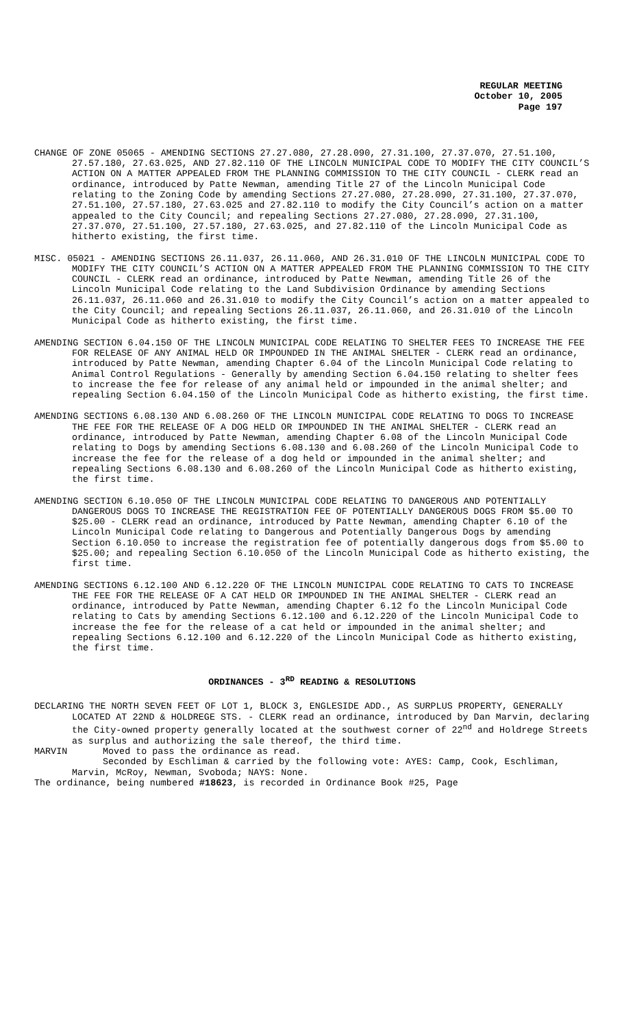REGULAR MEETING
October 10, 2005
Page 197
CHANGE OF ZONE 05065 - AMENDING SECTIONS 27.27.080, 27.28.090, 27.31.100, 27.37.070, 27.51.100, 27.57.180, 27.63.025, AND 27.82.110 OF THE LINCOLN MUNICIPAL CODE TO MODIFY THE CITY COUNCIL’S ACTION ON A MATTER APPEALED FROM THE PLANNING COMMISSION TO THE CITY COUNCIL - CLERK read an ordinance, introduced by Patte Newman, amending Title 27 of the Lincoln Municipal Code relating to the Zoning Code by amending Sections 27.27.080, 27.28.090, 27.31.100, 27.37.070, 27.51.100, 27.57.180, 27.63.025 and 27.82.110 to modify the City Council’s action on a matter appealed to the City Council; and repealing Sections 27.27.080, 27.28.090, 27.31.100, 27.37.070, 27.51.100, 27.57.180, 27.63.025, and 27.82.110 of the Lincoln Municipal Code as hitherto existing, the first time.
MISC. 05021 - AMENDING SECTIONS 26.11.037, 26.11.060, AND 26.31.010 OF THE LINCOLN MUNICIPAL CODE TO MODIFY THE CITY COUNCIL’S ACTION ON A MATTER APPEALED FROM THE PLANNING COMMISSION TO THE CITY COUNCIL - CLERK read an ordinance, introduced by Patte Newman, amending Title 26 of the Lincoln Municipal Code relating to the Land Subdivision Ordinance by amending Sections 26.11.037, 26.11.060 and 26.31.010 to modify the City Council’s action on a matter appealed to the City Council; and repealing Sections 26.11.037, 26.11.060, and 26.31.010 of the Lincoln Municipal Code as hitherto existing, the first time.
AMENDING SECTION 6.04.150 OF THE LINCOLN MUNICIPAL CODE RELATING TO SHELTER FEES TO INCREASE THE FEE FOR RELEASE OF ANY ANIMAL HELD OR IMPOUNDED IN THE ANIMAL SHELTER - CLERK read an ordinance, introduced by Patte Newman, amending Chapter 6.04 of the Lincoln Municipal Code relating to Animal Control Regulations - Generally by amending Section 6.04.150 relating to shelter fees to increase the fee for release of any animal held or impounded in the animal shelter; and repealing Section 6.04.150 of the Lincoln Municipal Code as hitherto existing, the first time.
AMENDING SECTIONS 6.08.130 AND 6.08.260 OF THE LINCOLN MUNICIPAL CODE RELATING TO DOGS TO INCREASE THE FEE FOR THE RELEASE OF A DOG HELD OR IMPOUNDED IN THE ANIMAL SHELTER - CLERK read an ordinance, introduced by Patte Newman, amending Chapter 6.08 of the Lincoln Municipal Code relating to Dogs by amending Sections 6.08.130 and 6.08.260 of the Lincoln Municipal Code to increase the fee for the release of a dog held or impounded in the animal shelter; and repealing Sections 6.08.130 and 6.08.260 of the Lincoln Municipal Code as hitherto existing, the first time.
AMENDING SECTION 6.10.050 OF THE LINCOLN MUNICIPAL CODE RELATING TO DANGEROUS AND POTENTIALLY DANGEROUS DOGS TO INCREASE THE REGISTRATION FEE OF POTENTIALLY DANGEROUS DOGS FROM $5.00 TO $25.00 - CLERK read an ordinance, introduced by Patte Newman, amending Chapter 6.10 of the Lincoln Municipal Code relating to Dangerous and Potentially Dangerous Dogs by amending Section 6.10.050 to increase the registration fee of potentially dangerous dogs from $5.00 to $25.00; and repealing Section 6.10.050 of the Lincoln Municipal Code as hitherto existing, the first time.
AMENDING SECTIONS 6.12.100 AND 6.12.220 OF THE LINCOLN MUNICIPAL CODE RELATING TO CATS TO INCREASE THE FEE FOR THE RELEASE OF A CAT HELD OR IMPOUNDED IN THE ANIMAL SHELTER - CLERK read an ordinance, introduced by Patte Newman, amending Chapter 6.12 fo the Lincoln Municipal Code relating to Cats by amending Sections 6.12.100 and 6.12.220 of the Lincoln Municipal Code to increase the fee for the release of a cat held or impounded in the animal shelter; and repealing Sections 6.12.100 and 6.12.220 of the Lincoln Municipal Code as hitherto existing, the first time.
ORDINANCES - 3<sup>RD</sup> READING & RESOLUTIONS
DECLARING THE NORTH SEVEN FEET OF LOT 1, BLOCK 3, ENGLESIDE ADD., AS SURPLUS PROPERTY, GENERALLY LOCATED AT 22ND & HOLDREGE STS. - CLERK read an ordinance, introduced by Dan Marvin, declaring the City-owned property generally located at the southwest corner of 22<sup>nd</sup> and Holdrege Streets as surplus and authorizing the sale thereof, the third time.
MARVIN Moved to pass the ordinance as read.
Seconded by Eschliman & carried by the following vote: AYES: Camp, Cook, Eschliman, Marvin, McRoy, Newman, Svoboda; NAYS: None.
The ordinance, being numbered #18623, is recorded in Ordinance Book #25, Page